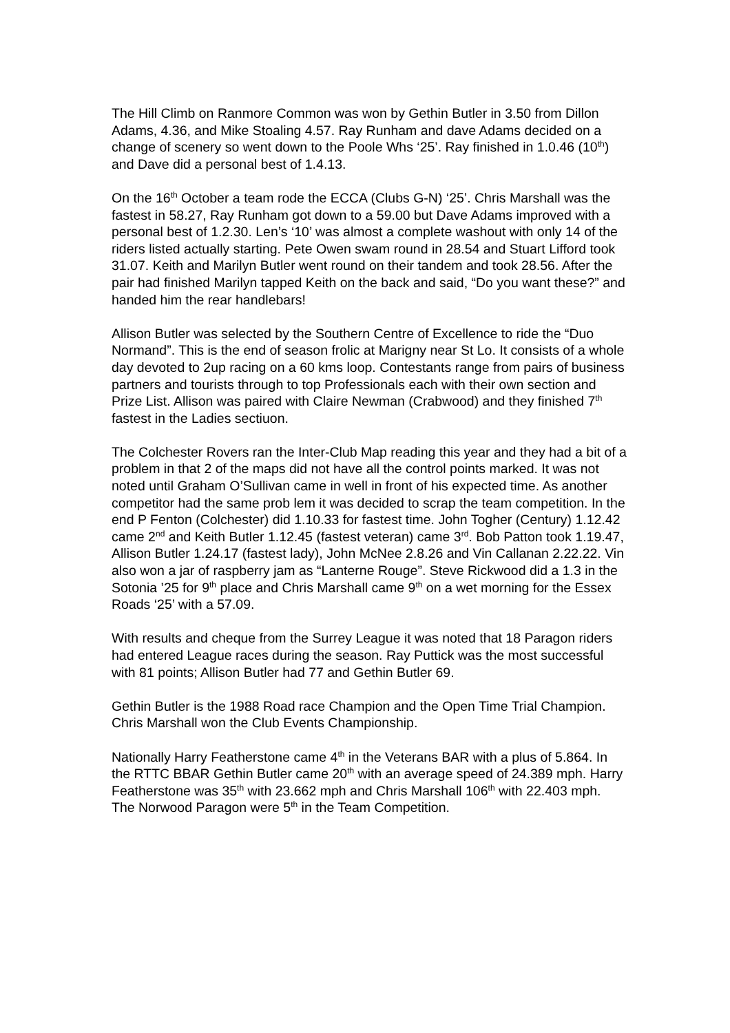The Hill Climb on Ranmore Common was won by Gethin Butler in 3.50 from Dillon Adams, 4.36, and Mike Stoaling 4.57. Ray Runham and dave Adams decided on a change of scenery so went down to the Poole Whs ‘25’. Ray finished in 1.0.46 (10<sup>th</sup>) and Dave did a personal best of 1.4.13.
On the 16<sup>th</sup> October a team rode the ECCA (Clubs G-N) ‘25’. Chris Marshall was the fastest in 58.27, Ray Runham got down to a 59.00 but Dave Adams improved with a personal best of 1.2.30. Len’s ‘10’ was almost a complete washout with only 14 of the riders listed actually starting. Pete Owen swam round in 28.54 and Stuart Lifford took 31.07. Keith and Marilyn Butler went round on their tandem and took 28.56. After the pair had finished Marilyn tapped Keith on the back and said, “Do you want these?” and handed him the rear handlebars!
Allison Butler was selected by the Southern Centre of Excellence to ride the “Duo Normand”. This is the end of season frolic at Marigny near St Lo. It consists of a whole day devoted to 2up racing on a 60 kms loop. Contestants range from pairs of business partners and tourists through to top Professionals each with their own section and Prize List. Allison was paired with Claire Newman (Crabwood) and they finished 7<sup>th</sup> fastest in the Ladies sectiuon.
The Colchester Rovers ran the Inter-Club Map reading this year and they had a bit of a problem in that 2 of the maps did not have all the control points marked. It was not noted until Graham O’Sullivan came in well in front of his expected time. As another competitor had the same prob lem it was decided to scrap the team competition. In the end P Fenton (Colchester) did 1.10.33 for fastest time. John Togher (Century) 1.12.42 came 2<sup>nd</sup> and Keith Butler 1.12.45 (fastest veteran) came 3<sup>rd</sup>. Bob Patton took 1.19.47, Allison Butler 1.24.17 (fastest lady), John McNee 2.8.26 and Vin Callanan 2.22.22. Vin also won a jar of raspberry jam as “Lanterne Rouge”. Steve Rickwood did a 1.3 in the Sotonia ’25 for 9<sup>th</sup> place and Chris Marshall came 9<sup>th</sup> on a wet morning for the Essex Roads ‘25’ with a 57.09.
With results and cheque from the Surrey League it was noted that 18 Paragon riders had entered League races during the season. Ray Puttick was the most successful with 81 points; Allison Butler had 77 and Gethin Butler 69.
Gethin Butler is the 1988 Road race Champion and the Open Time Trial Champion. Chris Marshall won the Club Events Championship.
Nationally Harry Featherstone came 4<sup>th</sup> in the Veterans BAR with a plus of 5.864. In the RTTC BBAR Gethin Butler came 20<sup>th</sup> with an average speed of 24.389 mph. Harry Featherstone was 35<sup>th</sup> with 23.662 mph and Chris Marshall 106<sup>th</sup> with 22.403 mph. The Norwood Paragon were 5<sup>th</sup> in the Team Competition.